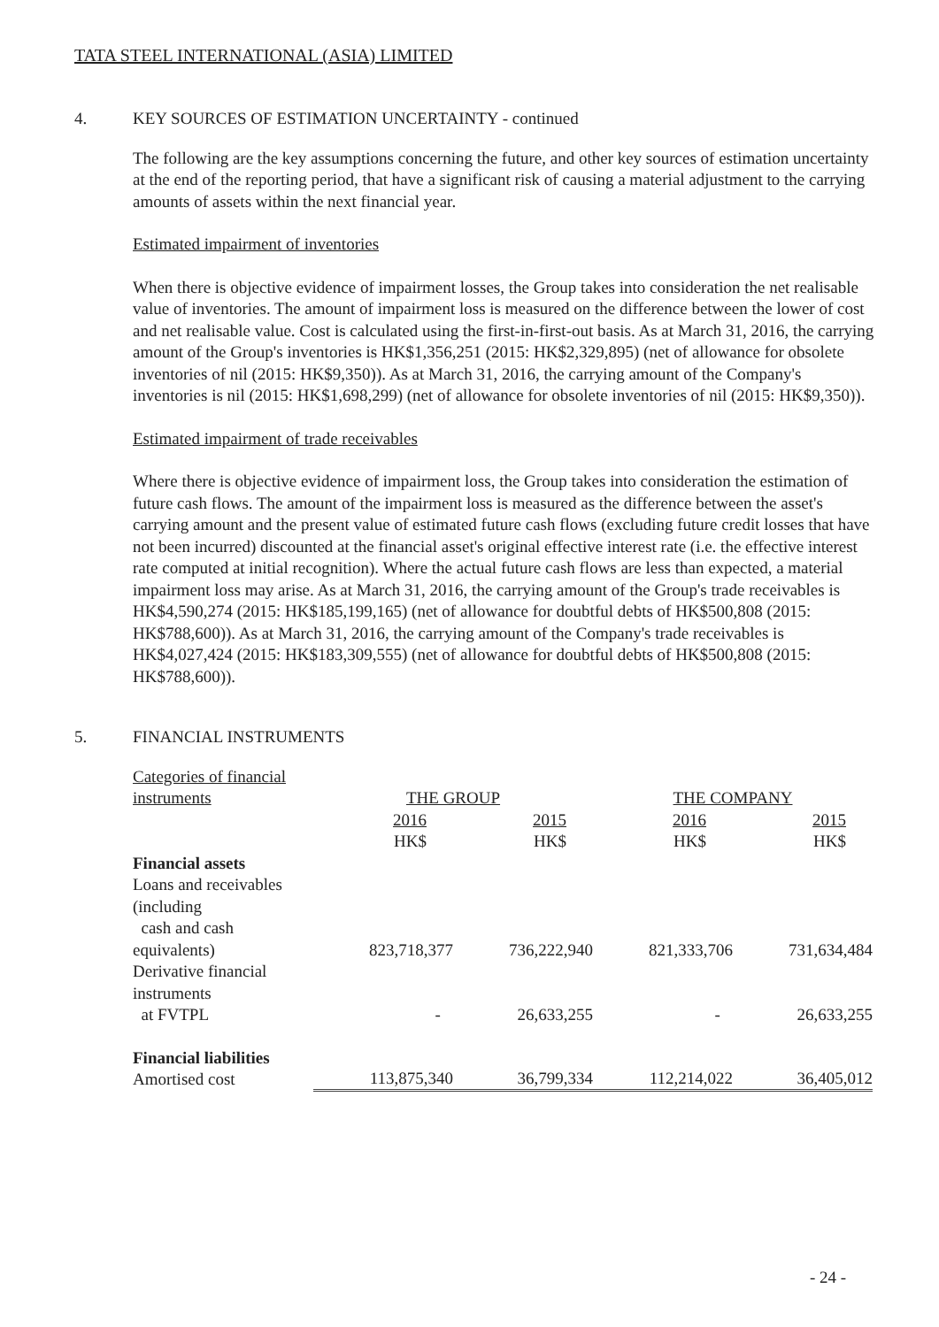TATA STEEL INTERNATIONAL (ASIA) LIMITED
4. KEY SOURCES OF ESTIMATION UNCERTAINTY - continued
The following are the key assumptions concerning the future, and other key sources of estimation uncertainty at the end of the reporting period, that have a significant risk of causing a material adjustment to the carrying amounts of assets within the next financial year.
Estimated impairment of inventories
When there is objective evidence of impairment losses, the Group takes into consideration the net realisable value of inventories. The amount of impairment loss is measured on the difference between the lower of cost and net realisable value. Cost is calculated using the first-in-first-out basis. As at March 31, 2016, the carrying amount of the Group's inventories is HK$1,356,251 (2015: HK$2,329,895) (net of allowance for obsolete inventories of nil (2015: HK$9,350)). As at March 31, 2016, the carrying amount of the Company's inventories is nil (2015: HK$1,698,299) (net of allowance for obsolete inventories of nil (2015: HK$9,350)).
Estimated impairment of trade receivables
Where there is objective evidence of impairment loss, the Group takes into consideration the estimation of future cash flows. The amount of the impairment loss is measured as the difference between the asset's carrying amount and the present value of estimated future cash flows (excluding future credit losses that have not been incurred) discounted at the financial asset's original effective interest rate (i.e. the effective interest rate computed at initial recognition). Where the actual future cash flows are less than expected, a material impairment loss may arise. As at March 31, 2016, the carrying amount of the Group's trade receivables is HK$4,590,274 (2015: HK$185,199,165) (net of allowance for doubtful debts of HK$500,808 (2015: HK$788,600)). As at March 31, 2016, the carrying amount of the Company's trade receivables is HK$4,027,424 (2015: HK$183,309,555) (net of allowance for doubtful debts of HK$500,808 (2015: HK$788,600)).
5. FINANCIAL INSTRUMENTS
| Categories of financial instruments | THE GROUP | | THE COMPANY | |
| | 2016 HK$ | 2015 HK$ | 2016 HK$ | 2015 HK$ |
| Financial assets | | | | |
| Loans and receivables (including cash and cash equivalents) | 823,718,377 | 736,222,940 | 821,333,706 | 731,634,484 |
| Derivative financial instruments at FVTPL | - | 26,633,255 | - | 26,633,255 |
| Financial liabilities Amortised cost | 113,875,340 | 36,799,334 | 112,214,022 | 36,405,012 |
- 24 -